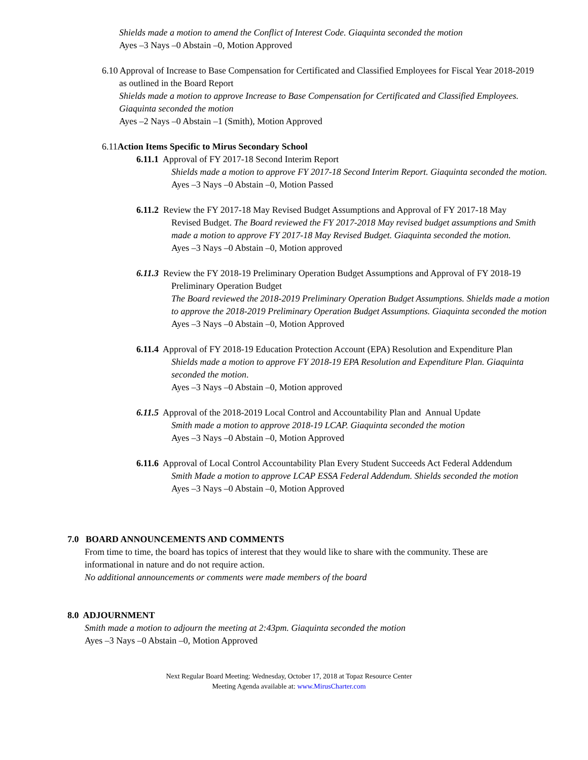Shields made a motion to amend the Conflict of Interest Code. Giaquinta seconded the motion
Ayes –3 Nays –0 Abstain –0, Motion Approved
6.10 Approval of Increase to Base Compensation for Certificated and Classified Employees for Fiscal Year 2018-2019
as outlined in the Board Report
Shields made a motion to approve Increase to Base Compensation for Certificated and Classified Employees.
Giaquinta seconded the motion
Ayes –2 Nays –0 Abstain –1 (Smith), Motion Approved
6.11Action Items Specific to Mirus Secondary School
6.11.1 Approval of FY 2017-18 Second Interim Report
Shields made a motion to approve FY 2017-18 Second Interim Report. Giaquinta seconded the motion.
Ayes –3 Nays –0 Abstain –0, Motion Passed
6.11.2 Review the FY 2017-18 May Revised Budget Assumptions and Approval of FY 2017-18 May
Revised Budget. The Board reviewed the FY 2017-2018 May revised budget assumptions and Smith made a motion to approve FY 2017-18 May Revised Budget. Giaquinta seconded the motion.
Ayes –3 Nays –0 Abstain –0, Motion approved
6.11.3 Review the FY 2018-19 Preliminary Operation Budget Assumptions and Approval of FY 2018-19
Preliminary Operation Budget
The Board reviewed the 2018-2019 Preliminary Operation Budget Assumptions. Shields made a motion to approve the 2018-2019 Preliminary Operation Budget Assumptions. Giaquinta seconded the motion
Ayes –3 Nays –0 Abstain –0, Motion Approved
6.11.4 Approval of FY 2018-19 Education Protection Account (EPA) Resolution and Expenditure Plan
Shields made a motion to approve FY 2018-19 EPA Resolution and Expenditure Plan. Giaquinta seconded the motion.
Ayes –3 Nays –0 Abstain –0, Motion approved
6.11.5 Approval of the 2018-2019 Local Control and Accountability Plan and Annual Update
Smith made a motion to approve 2018-19 LCAP. Giaquinta seconded the motion
Ayes –3 Nays –0 Abstain –0, Motion Approved
6.11.6 Approval of Local Control Accountability Plan Every Student Succeeds Act Federal Addendum
Smith Made a motion to approve LCAP ESSA Federal Addendum. Shields seconded the motion
Ayes –3 Nays –0 Abstain –0, Motion Approved
7.0 BOARD ANNOUNCEMENTS AND COMMENTS
From time to time, the board has topics of interest that they would like to share with the community. These are
informational in nature and do not require action.
No additional announcements or comments were made members of the board
8.0 ADJOURNMENT
Smith made a motion to adjourn the meeting at 2:43pm. Giaquinta seconded the motion
Ayes –3 Nays –0 Abstain –0, Motion Approved
Next Regular Board Meeting: Wednesday, October 17, 2018 at Topaz Resource Center
Meeting Agenda available at: www.MirusCharter.com